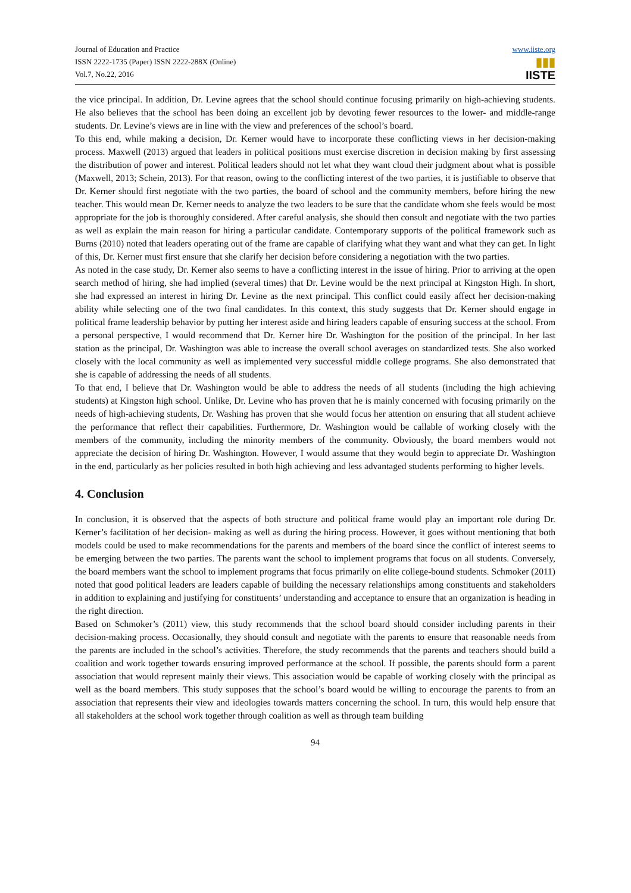Journal of Education and Practice
ISSN 2222-1735 (Paper) ISSN 2222-288X (Online)
Vol.7, No.22, 2016
www.iiste.org
▮▮▮
IISTE
the vice principal. In addition, Dr. Levine agrees that the school should continue focusing primarily on high-achieving students. He also believes that the school has been doing an excellent job by devoting fewer resources to the lower- and middle-range students. Dr. Levine’s views are in line with the view and preferences of the school’s board.
To this end, while making a decision, Dr. Kerner would have to incorporate these conflicting views in her decision-making process. Maxwell (2013) argued that leaders in political positions must exercise discretion in decision making by first assessing the distribution of power and interest. Political leaders should not let what they want cloud their judgment about what is possible (Maxwell, 2013; Schein, 2013). For that reason, owing to the conflicting interest of the two parties, it is justifiable to observe that Dr. Kerner should first negotiate with the two parties, the board of school and the community members, before hiring the new teacher. This would mean Dr. Kerner needs to analyze the two leaders to be sure that the candidate whom she feels would be most appropriate for the job is thoroughly considered. After careful analysis, she should then consult and negotiate with the two parties as well as explain the main reason for hiring a particular candidate. Contemporary supports of the political framework such as Burns (2010) noted that leaders operating out of the frame are capable of clarifying what they want and what they can get. In light of this, Dr. Kerner must first ensure that she clarify her decision before considering a negotiation with the two parties.
As noted in the case study, Dr. Kerner also seems to have a conflicting interest in the issue of hiring. Prior to arriving at the open search method of hiring, she had implied (several times) that Dr. Levine would be the next principal at Kingston High. In short, she had expressed an interest in hiring Dr. Levine as the next principal. This conflict could easily affect her decision-making ability while selecting one of the two final candidates. In this context, this study suggests that Dr. Kerner should engage in political frame leadership behavior by putting her interest aside and hiring leaders capable of ensuring success at the school. From a personal perspective, I would recommend that Dr. Kerner hire Dr. Washington for the position of the principal. In her last station as the principal, Dr. Washington was able to increase the overall school averages on standardized tests. She also worked closely with the local community as well as implemented very successful middle college programs. She also demonstrated that she is capable of addressing the needs of all students.
To that end, I believe that Dr. Washington would be able to address the needs of all students (including the high achieving students) at Kingston high school. Unlike, Dr. Levine who has proven that he is mainly concerned with focusing primarily on the needs of high-achieving students, Dr. Washing has proven that she would focus her attention on ensuring that all student achieve the performance that reflect their capabilities. Furthermore, Dr. Washington would be callable of working closely with the members of the community, including the minority members of the community. Obviously, the board members would not appreciate the decision of hiring Dr. Washington. However, I would assume that they would begin to appreciate Dr. Washington in the end, particularly as her policies resulted in both high achieving and less advantaged students performing to higher levels.
4. Conclusion
In conclusion, it is observed that the aspects of both structure and political frame would play an important role during Dr. Kerner’s facilitation of her decision- making as well as during the hiring process. However, it goes without mentioning that both models could be used to make recommendations for the parents and members of the board since the conflict of interest seems to be emerging between the two parties. The parents want the school to implement programs that focus on all students. Conversely, the board members want the school to implement programs that focus primarily on elite college-bound students. Schmoker (2011) noted that good political leaders are leaders capable of building the necessary relationships among constituents and stakeholders in addition to explaining and justifying for constituents’ understanding and acceptance to ensure that an organization is heading in the right direction.
Based on Schmoker’s (2011) view, this study recommends that the school board should consider including parents in their decision-making process. Occasionally, they should consult and negotiate with the parents to ensure that reasonable needs from the parents are included in the school’s activities. Therefore, the study recommends that the parents and teachers should build a coalition and work together towards ensuring improved performance at the school. If possible, the parents should form a parent association that would represent mainly their views. This association would be capable of working closely with the principal as well as the board members. This study supposes that the school’s board would be willing to encourage the parents to from an association that represents their view and ideologies towards matters concerning the school. In turn, this would help ensure that all stakeholders at the school work together through coalition as well as through team building
94